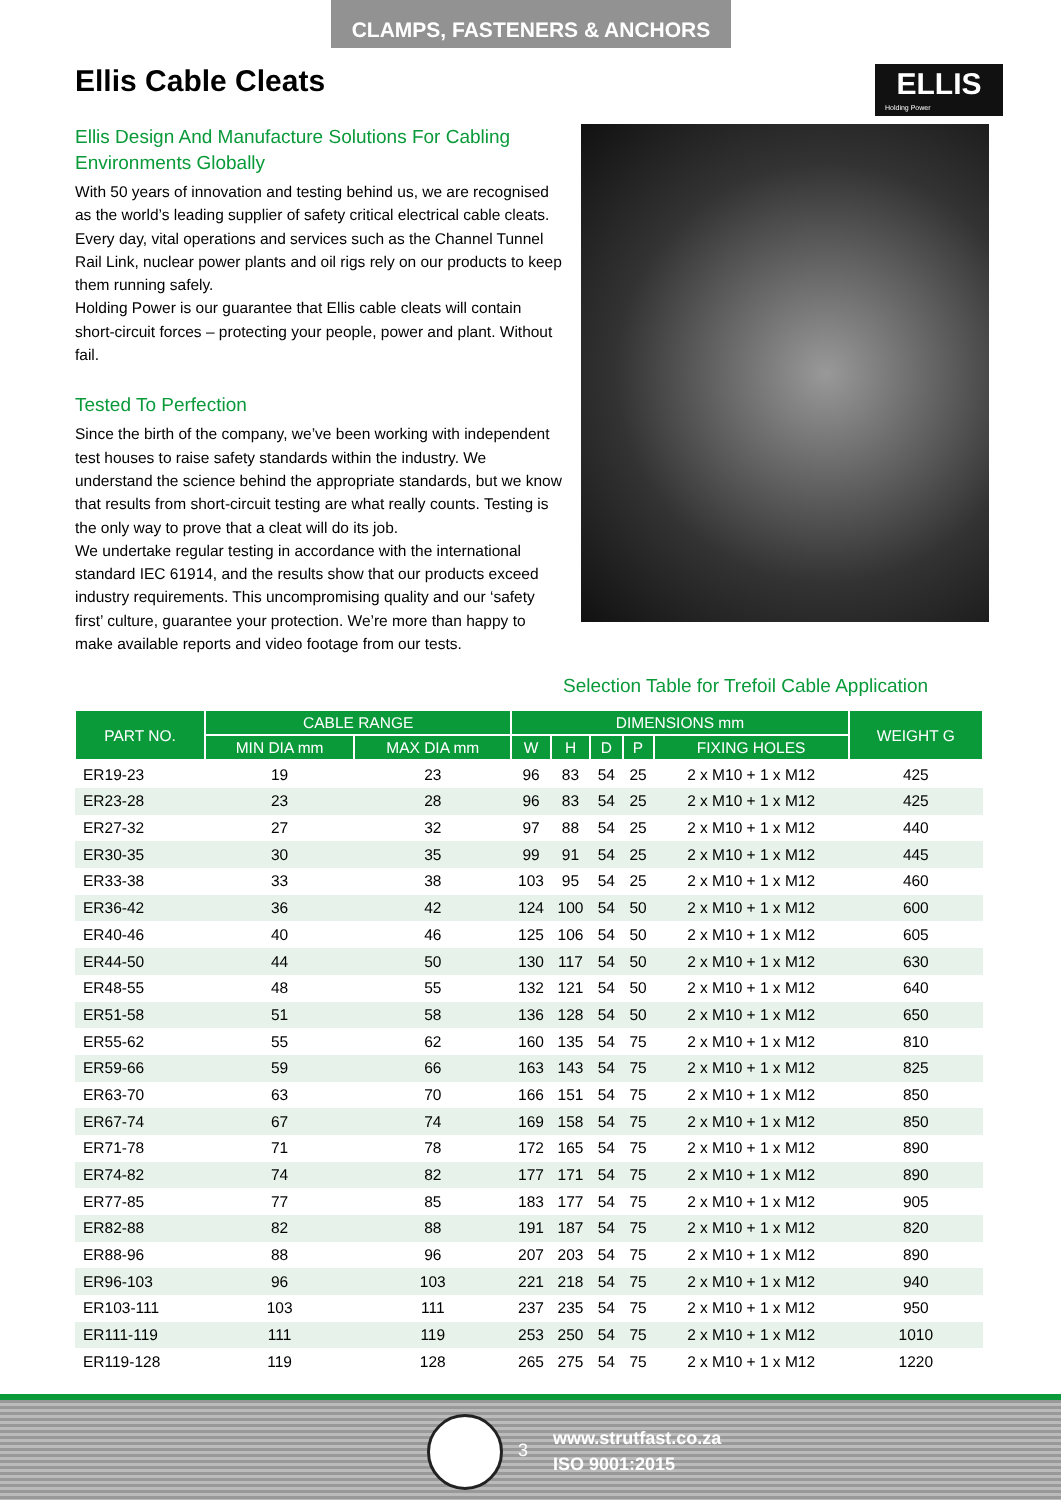CLAMPS, FASTENERS & ANCHORS
Ellis Cable Cleats
ELLIS
Holding Power
Ellis Design And Manufacture Solutions For Cabling Environments Globally
With 50 years of innovation and testing behind us, we are recognised as the world’s leading supplier of safety critical electrical cable cleats. Every day, vital operations and services such as the Channel Tunnel Rail Link, nuclear power plants and oil rigs rely on our products to keep them running safely.
Holding Power is our guarantee that Ellis cable cleats will contain short-circuit forces – protecting your people, power and plant. Without fail.
Tested To Perfection
Since the birth of the company, we’ve been working with independent test houses to raise safety standards within the industry. We understand the science behind the appropriate standards, but we know that results from short-circuit testing are what really counts. Testing is the only way to prove that a cleat will do its job.
We undertake regular testing in accordance with the international standard IEC 61914, and the results show that our products exceed industry requirements. This uncompromising quality and our ‘safety first’ culture, guarantee your protection. We’re more than happy to make available reports and video footage from our tests.
Selection Table for Trefoil Cable Application
| PART NO. | CABLE RANGE | | DIMENSIONS mm | | | | | WEIGHT G |
| --- | --- | --- | --- | --- | --- | --- | --- | --- |
| | MIN DIA mm | MAX DIA mm | W | H | D | P | FIXING HOLES | |
| ER19-23 | 19 | 23 | 96 | 83 | 54 | 25 | 2 x M10 + 1 x M12 | 425 |
| ER23-28 | 23 | 28 | 96 | 83 | 54 | 25 | 2 x M10 + 1 x M12 | 425 |
| ER27-32 | 27 | 32 | 97 | 88 | 54 | 25 | 2 x M10 + 1 x M12 | 440 |
| ER30-35 | 30 | 35 | 99 | 91 | 54 | 25 | 2 x M10 + 1 x M12 | 445 |
| ER33-38 | 33 | 38 | 103 | 95 | 54 | 25 | 2 x M10 + 1 x M12 | 460 |
| ER36-42 | 36 | 42 | 124 | 100 | 54 | 50 | 2 x M10 + 1 x M12 | 600 |
| ER40-46 | 40 | 46 | 125 | 106 | 54 | 50 | 2 x M10 + 1 x M12 | 605 |
| ER44-50 | 44 | 50 | 130 | 117 | 54 | 50 | 2 x M10 + 1 x M12 | 630 |
| ER48-55 | 48 | 55 | 132 | 121 | 54 | 50 | 2 x M10 + 1 x M12 | 640 |
| ER51-58 | 51 | 58 | 136 | 128 | 54 | 50 | 2 x M10 + 1 x M12 | 650 |
| ER55-62 | 55 | 62 | 160 | 135 | 54 | 75 | 2 x M10 + 1 x M12 | 810 |
| ER59-66 | 59 | 66 | 163 | 143 | 54 | 75 | 2 x M10 + 1 x M12 | 825 |
| ER63-70 | 63 | 70 | 166 | 151 | 54 | 75 | 2 x M10 + 1 x M12 | 850 |
| ER67-74 | 67 | 74 | 169 | 158 | 54 | 75 | 2 x M10 + 1 x M12 | 850 |
| ER71-78 | 71 | 78 | 172 | 165 | 54 | 75 | 2 x M10 + 1 x M12 | 890 |
| ER74-82 | 74 | 82 | 177 | 171 | 54 | 75 | 2 x M10 + 1 x M12 | 890 |
| ER77-85 | 77 | 85 | 183 | 177 | 54 | 75 | 2 x M10 + 1 x M12 | 905 |
| ER82-88 | 82 | 88 | 191 | 187 | 54 | 75 | 2 x M10 + 1 x M12 | 820 |
| ER88-96 | 88 | 96 | 207 | 203 | 54 | 75 | 2 x M10 + 1 x M12 | 890 |
| ER96-103 | 96 | 103 | 221 | 218 | 54 | 75 | 2 x M10 + 1 x M12 | 940 |
| ER103-111 | 103 | 111 | 237 | 235 | 54 | 75 | 2 x M10 + 1 x M12 | 950 |
| ER111-119 | 111 | 119 | 253 | 250 | 54 | 75 | 2 x M10 + 1 x M12 | 1010 |
| ER119-128 | 119 | 128 | 265 | 275 | 54 | 75 | 2 x M10 + 1 x M12 | 1220 |
3
www.strutfast.co.za
ISO 9001:2015